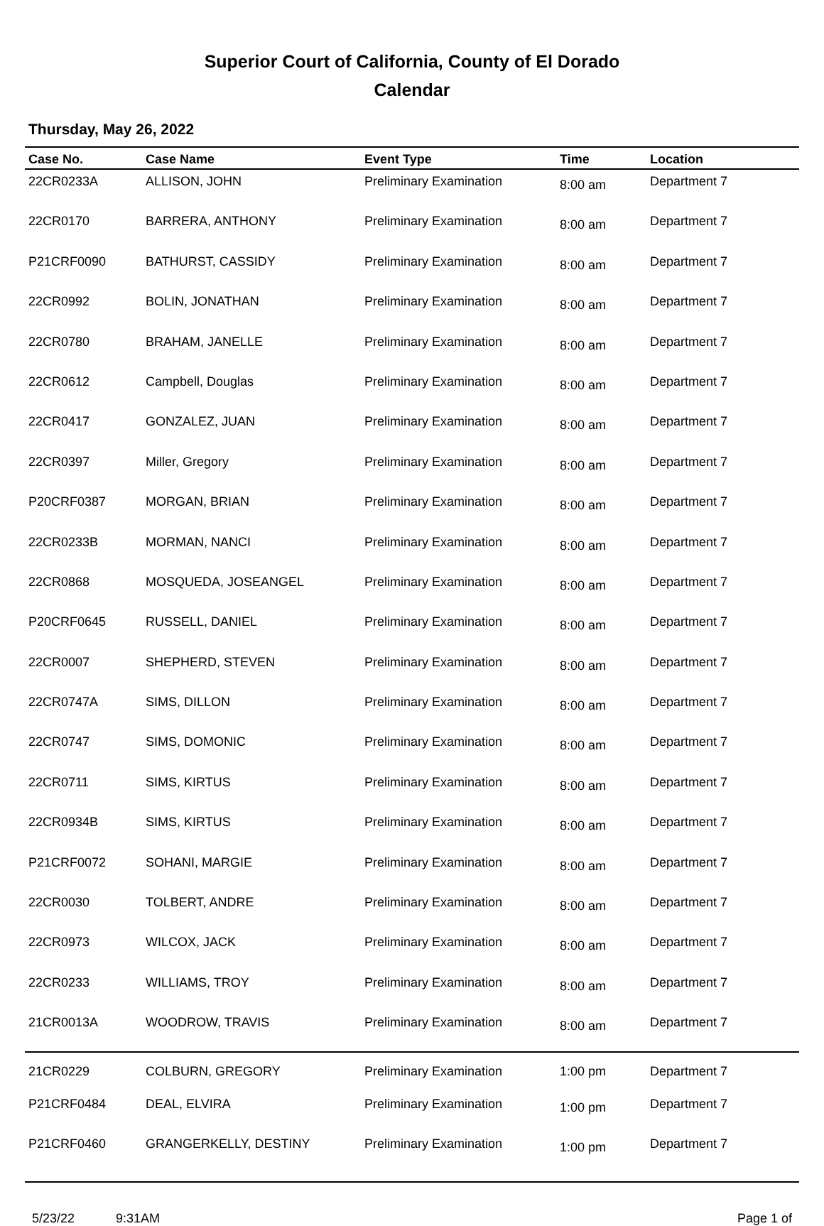Superior Court of California, County of El Dorado
Calendar
Thursday, May 26, 2022
| Case No. | Case Name | Event Type | Time | Location |
| --- | --- | --- | --- | --- |
| 22CR0233A | ALLISON, JOHN | Preliminary Examination | 8:00 am | Department 7 |
| 22CR0170 | BARRERA, ANTHONY | Preliminary Examination | 8:00 am | Department 7 |
| P21CRF0090 | BATHURST, CASSIDY | Preliminary Examination | 8:00 am | Department 7 |
| 22CR0992 | BOLIN, JONATHAN | Preliminary Examination | 8:00 am | Department 7 |
| 22CR0780 | BRAHAM, JANELLE | Preliminary Examination | 8:00 am | Department 7 |
| 22CR0612 | Campbell, Douglas | Preliminary Examination | 8:00 am | Department 7 |
| 22CR0417 | GONZALEZ, JUAN | Preliminary Examination | 8:00 am | Department 7 |
| 22CR0397 | Miller, Gregory | Preliminary Examination | 8:00 am | Department 7 |
| P20CRF0387 | MORGAN, BRIAN | Preliminary Examination | 8:00 am | Department 7 |
| 22CR0233B | MORMAN, NANCI | Preliminary Examination | 8:00 am | Department 7 |
| 22CR0868 | MOSQUEDA, JOSEANGEL | Preliminary Examination | 8:00 am | Department 7 |
| P20CRF0645 | RUSSELL, DANIEL | Preliminary Examination | 8:00 am | Department 7 |
| 22CR0007 | SHEPHERD, STEVEN | Preliminary Examination | 8:00 am | Department 7 |
| 22CR0747A | SIMS, DILLON | Preliminary Examination | 8:00 am | Department 7 |
| 22CR0747 | SIMS, DOMONIC | Preliminary Examination | 8:00 am | Department 7 |
| 22CR0711 | SIMS, KIRTUS | Preliminary Examination | 8:00 am | Department 7 |
| 22CR0934B | SIMS, KIRTUS | Preliminary Examination | 8:00 am | Department 7 |
| P21CRF0072 | SOHANI, MARGIE | Preliminary Examination | 8:00 am | Department 7 |
| 22CR0030 | TOLBERT, ANDRE | Preliminary Examination | 8:00 am | Department 7 |
| 22CR0973 | WILCOX, JACK | Preliminary Examination | 8:00 am | Department 7 |
| 22CR0233 | WILLIAMS, TROY | Preliminary Examination | 8:00 am | Department 7 |
| 21CR0013A | WOODROW, TRAVIS | Preliminary Examination | 8:00 am | Department 7 |
| 21CR0229 | COLBURN, GREGORY | Preliminary Examination | 1:00 pm | Department 7 |
| P21CRF0484 | DEAL, ELVIRA | Preliminary Examination | 1:00 pm | Department 7 |
| P21CRF0460 | GRANGERKELLY, DESTINY | Preliminary Examination | 1:00 pm | Department 7 |
5/23/22 9:31AM Page 1 of